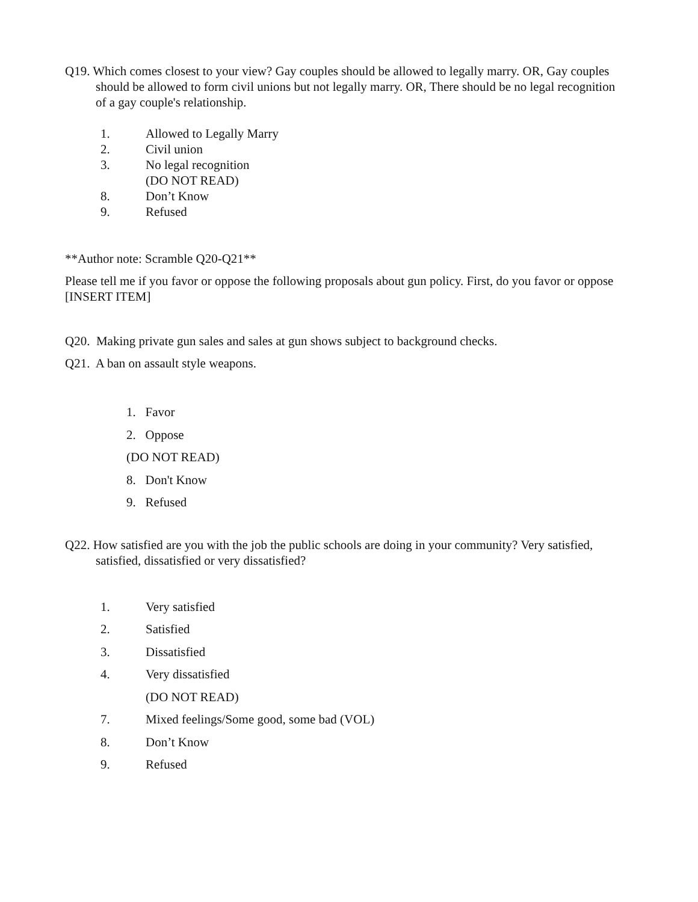Q19. Which comes closest to your view? Gay couples should be allowed to legally marry. OR, Gay couples should be allowed to form civil unions but not legally marry. OR, There should be no legal recognition of a gay couple's relationship.
1. Allowed to Legally Marry
2. Civil union
3. No legal recognition
(DO NOT READ)
8. Don’t Know
9. Refused
**Author note: Scramble Q20-Q21**
Please tell me if you favor or oppose the following proposals about gun policy. First, do you favor or oppose [INSERT ITEM]
Q20. Making private gun sales and sales at gun shows subject to background checks.
Q21. A ban on assault style weapons.
1. Favor
2. Oppose
(DO NOT READ)
8. Don't Know
9. Refused
Q22. How satisfied are you with the job the public schools are doing in your community? Very satisfied, satisfied, dissatisfied or very dissatisfied?
1. Very satisfied
2. Satisfied
3. Dissatisfied
4. Very dissatisfied
(DO NOT READ)
7. Mixed feelings/Some good, some bad (VOL)
8. Don’t Know
9. Refused